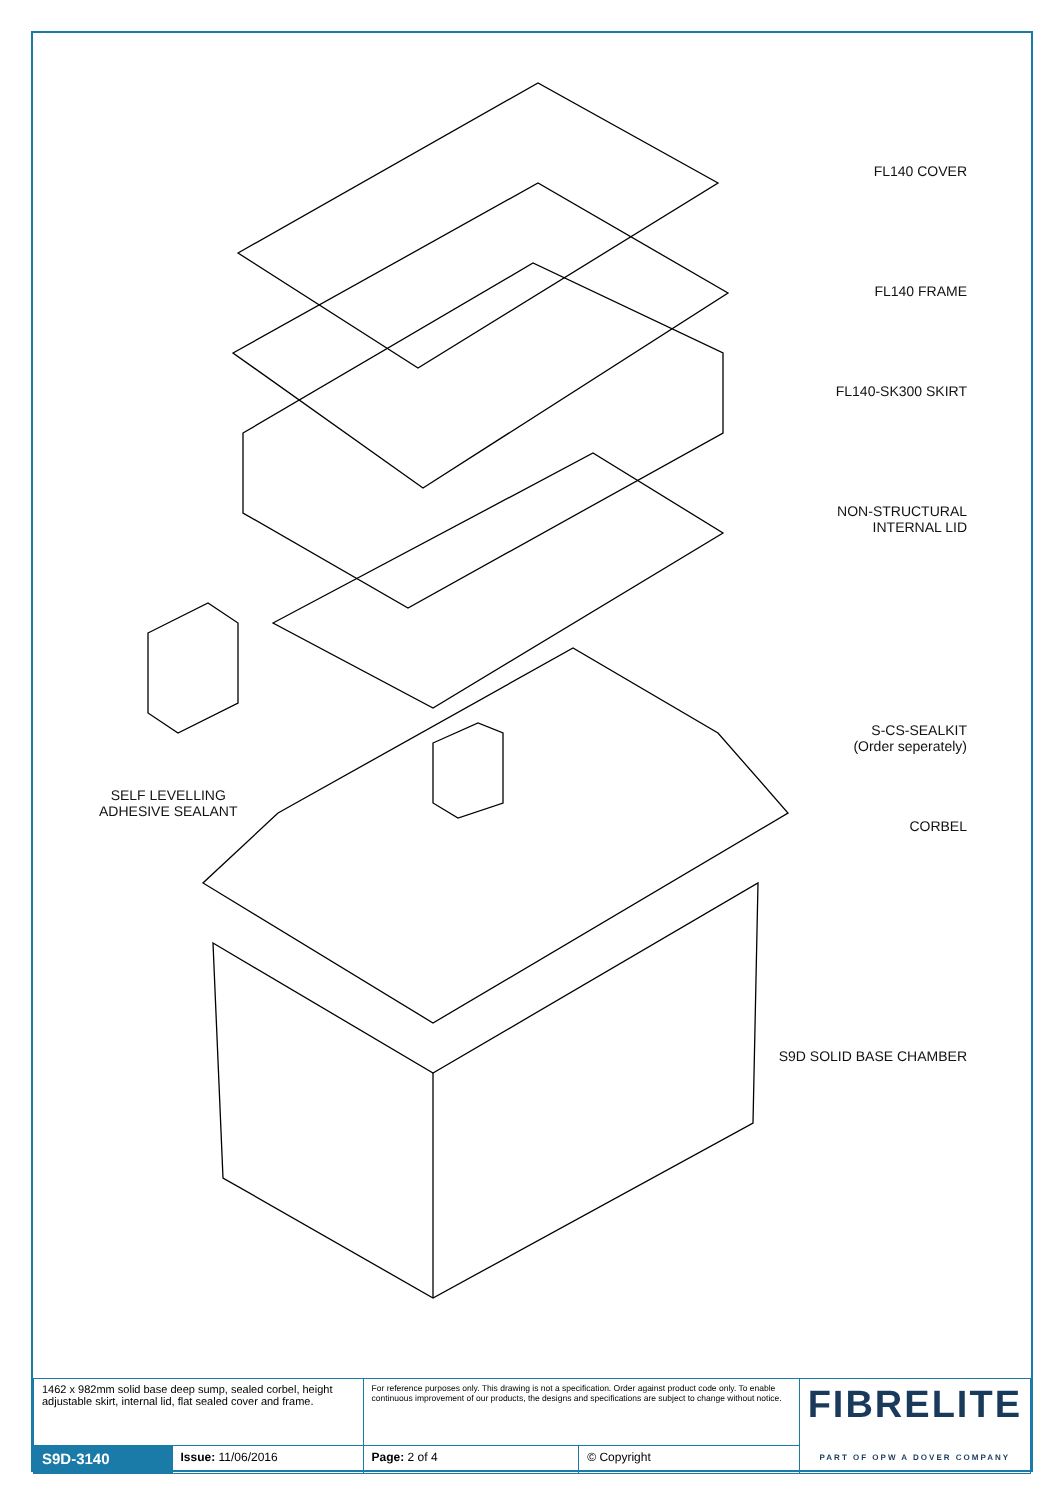FL140 COVER
FL140 FRAME
FL140-SK300 SKIRT
NON-STRUCTURAL
INTERNAL LID
S-CS-SEALKIT
(Order seperately)
SELF LEVELLING
ADHESIVE SEALANT
CORBEL
S9D SOLID BASE CHAMBER
| 1462 x 982mm solid base deep sump, sealed corbel, height adjustable skirt, internal lid, flat sealed cover and frame. | | For reference purposes only. This drawing is not a specification. Order against product code only. To enable continuous improvement of our products, the designs and specifications are subject to change without notice. | | FIBRELITE PART OF OPW A DOVER COMPANY |
| S9D-3140 | Issue: 11/06/2016 | Page: 2 of 4 | © Copyright | |